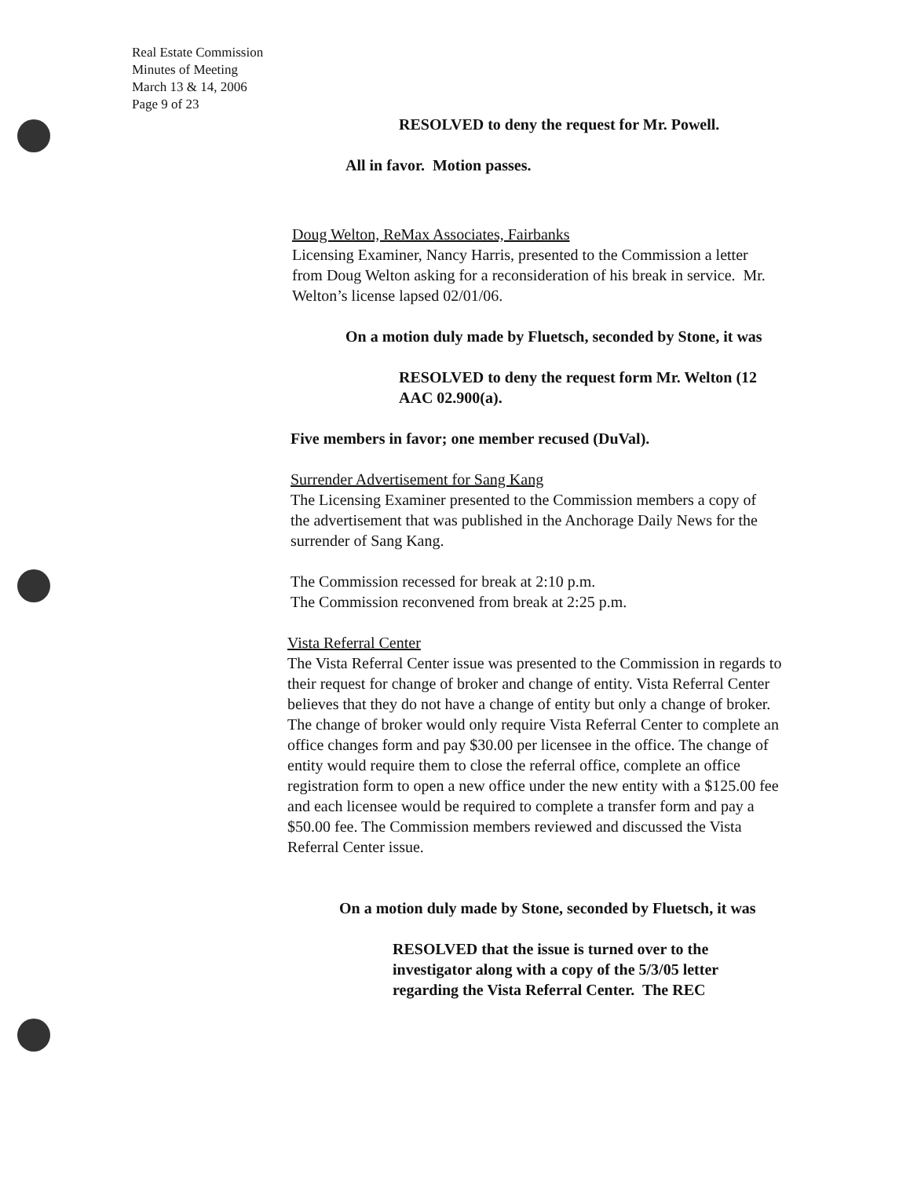Real Estate Commission
Minutes of Meeting
March 13 & 14, 2006
Page 9 of 23
RESOLVED to deny the request for Mr. Powell.
All in favor. Motion passes.
Doug Welton, ReMax Associates, Fairbanks
Licensing Examiner, Nancy Harris, presented to the Commission a letter from Doug Welton asking for a reconsideration of his break in service. Mr. Welton’s license lapsed 02/01/06.
On a motion duly made by Fluetsch, seconded by Stone, it was
RESOLVED to deny the request form Mr. Welton (12 AAC 02.900(a).
Five members in favor; one member recused (DuVal).
Surrender Advertisement for Sang Kang
The Licensing Examiner presented to the Commission members a copy of the advertisement that was published in the Anchorage Daily News for the surrender of Sang Kang.
The Commission recessed for break at 2:10 p.m.
The Commission reconvened from break at 2:25 p.m.
Vista Referral Center
The Vista Referral Center issue was presented to the Commission in regards to their request for change of broker and change of entity. Vista Referral Center believes that they do not have a change of entity but only a change of broker. The change of broker would only require Vista Referral Center to complete an office changes form and pay $30.00 per licensee in the office. The change of entity would require them to close the referral office, complete an office registration form to open a new office under the new entity with a $125.00 fee and each licensee would be required to complete a transfer form and pay a $50.00 fee. The Commission members reviewed and discussed the Vista Referral Center issue.
On a motion duly made by Stone, seconded by Fluetsch, it was
RESOLVED that the issue is turned over to the investigator along with a copy of the 5/3/05 letter regarding the Vista Referral Center. The REC